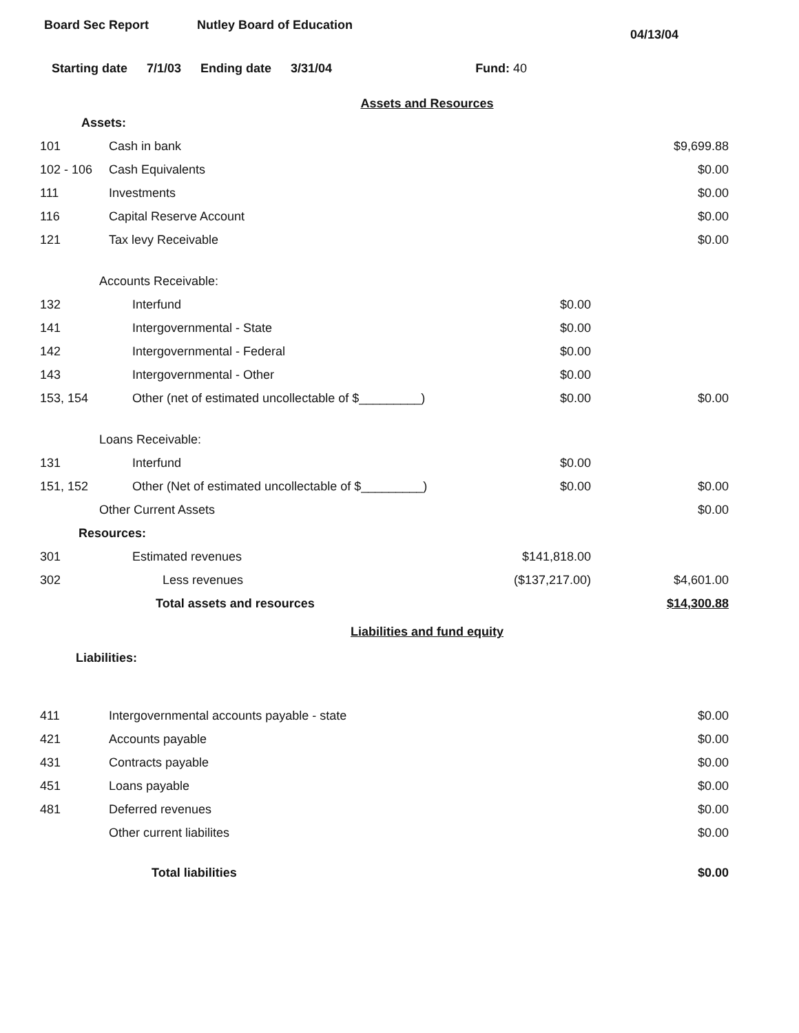Board Sec Report Nutley Board of Education
04/13/04
Starting date 7/1/03 Ending date 3/31/04 Fund: 40
Assets and Resources
| Assets: | | | |
| 101 | Cash in bank | | $9,699.88 |
| 102 - 106 | Cash Equivalents | | $0.00 |
| 111 | Investments | | $0.00 |
| 116 | Capital Reserve Account | | $0.00 |
| 121 | Tax levy Receivable | | $0.00 |
| Accounts Receivable: | | | |
| 132 | Interfund | $0.00 | |
| 141 | Intergovernmental - State | $0.00 | |
| 142 | Intergovernmental - Federal | $0.00 | |
| 143 | Intergovernmental - Other | $0.00 | |
| 153, 154 | Other (net of estimated uncollectable of $_________) | $0.00 | $0.00 |
| Loans Receivable: | | | |
| 131 | Interfund | $0.00 | |
| 151, 152 | Other (Net of estimated uncollectable of $_________) | $0.00 | $0.00 |
| Other Current Assets | | | $0.00 |
| Resources: | | | |
| 301 | Estimated revenues | $141,818.00 | |
| 302 | Less revenues | ($137,217.00) | $4,601.00 |
| | Total assets and resources | | $14,300.88 |
Liabilities and fund equity
| Liabilities: | | | |
| 411 | Intergovernmental accounts payable - state | | $0.00 |
| 421 | Accounts payable | | $0.00 |
| 431 | Contracts payable | | $0.00 |
| 451 | Loans payable | | $0.00 |
| 481 | Deferred revenues | | $0.00 |
| | Other current liabilites | | $0.00 |
| | Total liabilities | | $0.00 |